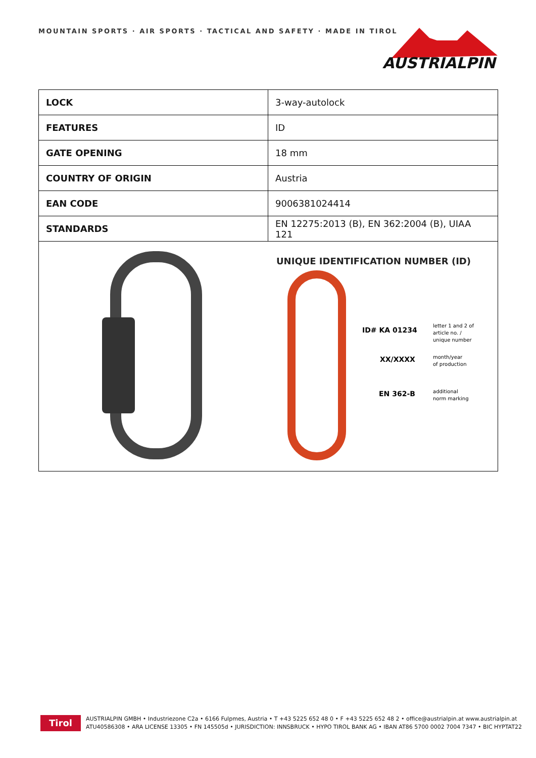MOUNTAIN SPORTS · AIR SPORTS · TACTICAL AND SAFETY · MADE IN TIROL
AUSTRIALPIN
| LOCK | 3-way-autolock |
| FEATURES | ID |
| GATE OPENING | 18 mm |
| COUNTRY OF ORIGIN | Austria |
| EAN CODE | 9006381024414 |
| STANDARDS | EN 12275:2013 (B), EN 362:2004 (B), UIAA 121 |
| UNIQUE IDENTIFICATION NUMBER (ID) ID# KA 01234 letter 1 and 2 of article no. / unique number XX/XXXX month/year of production EN 362-B additional norm marking | |
Tirol
AUSTRIALPIN GMBH • Industriezone C2a • 6166 Fulpmes, Austria • T +43 5225 652 48 0 • F +43 5225 652 48 2 • office@austrialpin.at www.austrialpin.at
ATU40586308 • ARA LICENSE 13305 • FN 145505d • JURISDICTION: INNSBRUCK • HYPO TIROL BANK AG • IBAN AT86 5700 0002 7004 7347 • BIC HYPTAT22